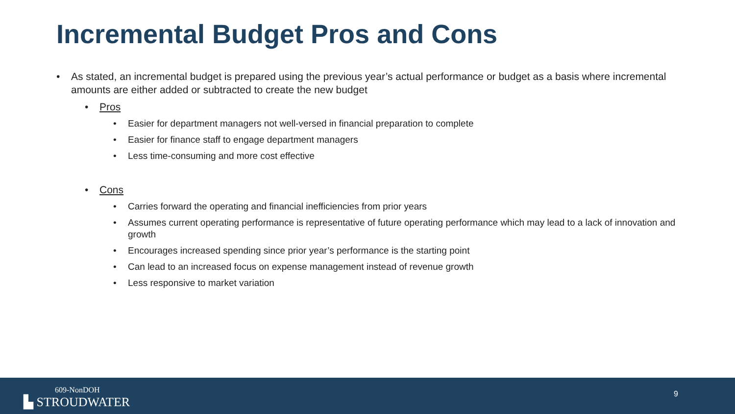Incremental Budget Pros and Cons
• As stated, an incremental budget is prepared using the previous year’s actual performance or budget as a basis where incremental amounts are either added or subtracted to create the new budget
• Pros
• Easier for department managers not well-versed in financial preparation to complete
• Easier for finance staff to engage department managers
• Less time-consuming and more cost effective
• Cons
• Carries forward the operating and financial inefficiencies from prior years
• Assumes current operating performance is representative of future operating performance which may lead to a lack of innovation and growth
• Encourages increased spending since prior year’s performance is the starting point
• Can lead to an increased focus on expense management instead of revenue growth
• Less responsive to market variation
609-NonDOH
▙ STROUDWATER
9